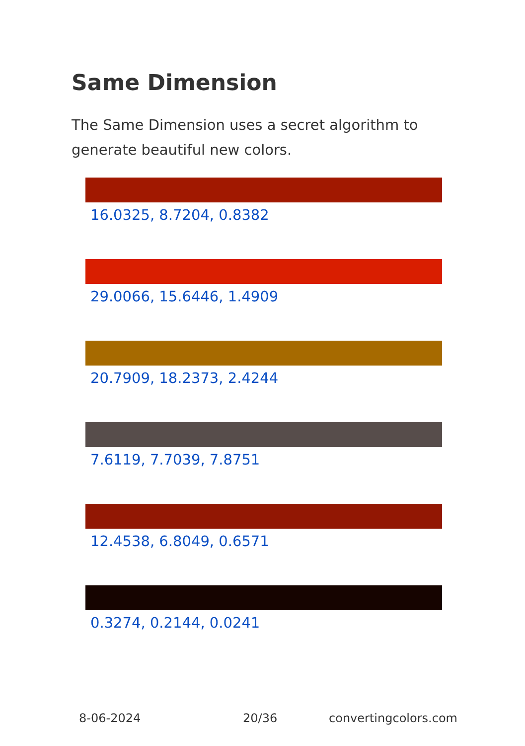Same Dimension
The Same Dimension uses a secret algorithm to generate beautiful new colors.
16.0325, 8.7204, 0.8382
29.0066, 15.6446, 1.4909
20.7909, 18.2373, 2.4244
7.6119, 7.7039, 7.8751
12.4538, 6.8049, 0.6571
0.3274, 0.2144, 0.0241
8-06-2024 20/36 convertingcolors.com